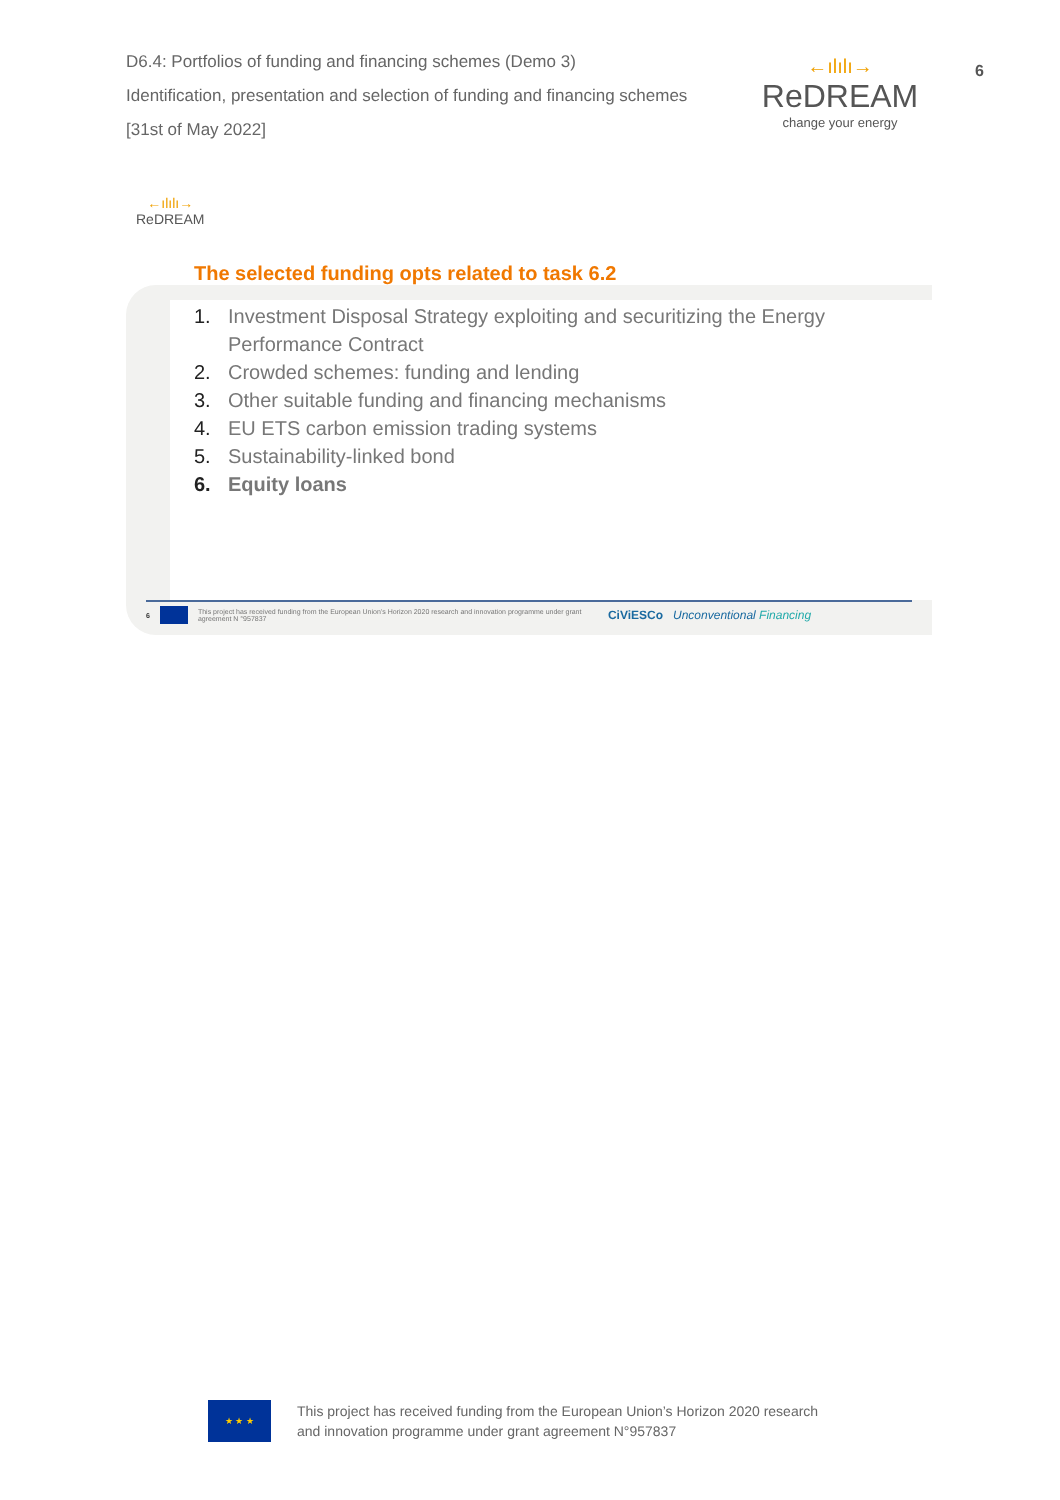D6.4: Portfolios of funding and financing schemes (Demo 3)
Identification, presentation and selection of funding and financing schemes
[31st of May 2022]
←ılılı→
ReDREAM
change your energy
6
←ılılı→
ReDREAM
The selected funding opts related to task 6.2
1. Investment Disposal Strategy exploiting and securitizing the Energy Performance Contract
2. Crowded schemes: funding and lending
3. Other suitable funding and financing mechanisms
4. EU ETS carbon emission trading systems
5. Sustainability-linked bond
6. Equity loans
6 This project has received funding from the European Union’s Horizon 2020 research and innovation programme under grant agreement N °957837 CiViESCo Unconventional Financing
★ ★ ★
This project has received funding from the European Union’s Horizon 2020 research
and innovation programme under grant agreement N°957837